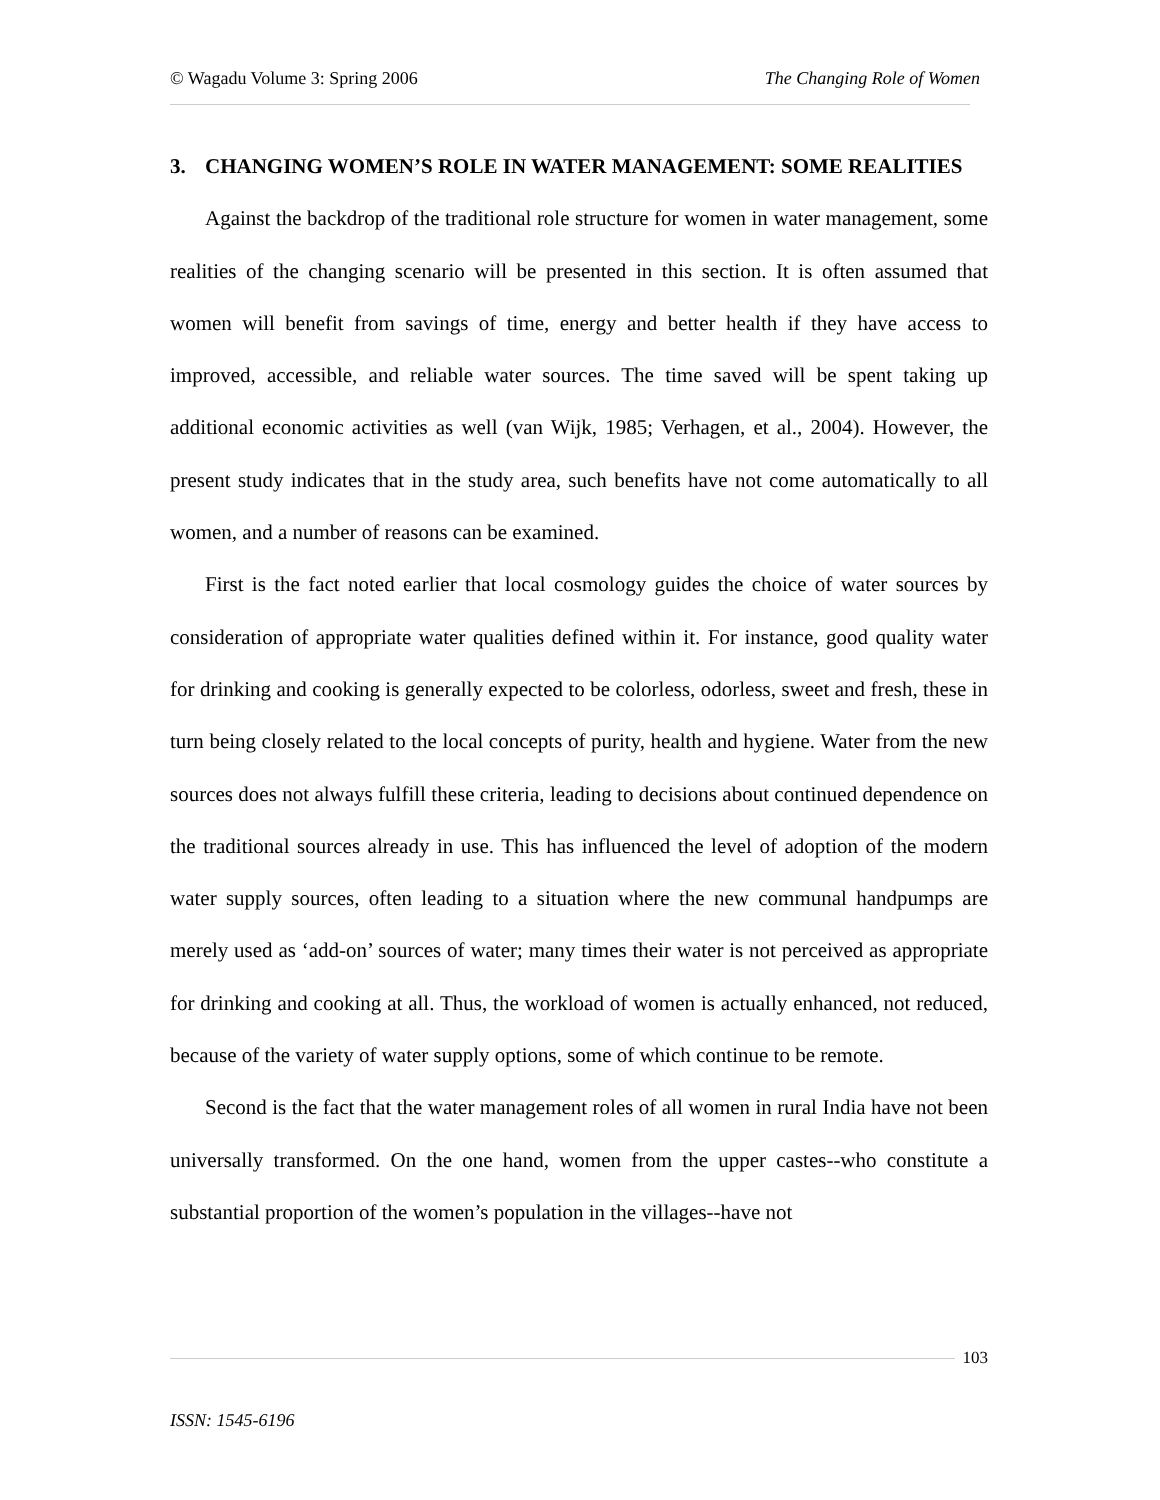© Wagadu Volume 3: Spring 2006 The Changing Role of Women
3. CHANGING WOMEN’S ROLE IN WATER MANAGEMENT: SOME REALITIES
Against the backdrop of the traditional role structure for women in water management, some realities of the changing scenario will be presented in this section. It is often assumed that women will benefit from savings of time, energy and better health if they have access to improved, accessible, and reliable water sources. The time saved will be spent taking up additional economic activities as well (van Wijk, 1985; Verhagen, et al., 2004). However, the present study indicates that in the study area, such benefits have not come automatically to all women, and a number of reasons can be examined.
First is the fact noted earlier that local cosmology guides the choice of water sources by consideration of appropriate water qualities defined within it. For instance, good quality water for drinking and cooking is generally expected to be colorless, odorless, sweet and fresh, these in turn being closely related to the local concepts of purity, health and hygiene. Water from the new sources does not always fulfill these criteria, leading to decisions about continued dependence on the traditional sources already in use. This has influenced the level of adoption of the modern water supply sources, often leading to a situation where the new communal handpumps are merely used as ‘add-on’ sources of water; many times their water is not perceived as appropriate for drinking and cooking at all. Thus, the workload of women is actually enhanced, not reduced, because of the variety of water supply options, some of which continue to be remote.
Second is the fact that the water management roles of all women in rural India have not been universally transformed. On the one hand, women from the upper castes--who constitute a substantial proportion of the women’s population in the villages--have not
103
ISSN: 1545-6196